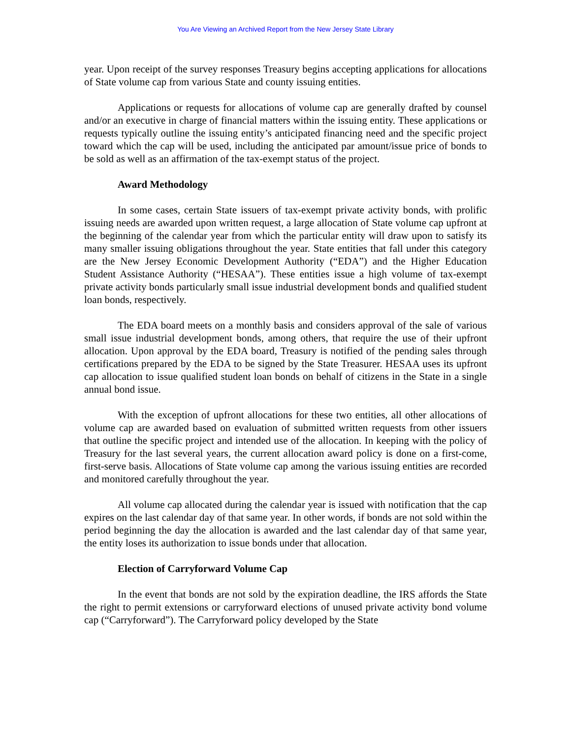You Are Viewing an Archived Report from the New Jersey State Library
year. Upon receipt of the survey responses Treasury begins accepting applications for allocations of State volume cap from various State and county issuing entities.
Applications or requests for allocations of volume cap are generally drafted by counsel and/or an executive in charge of financial matters within the issuing entity. These applications or requests typically outline the issuing entity’s anticipated financing need and the specific project toward which the cap will be used, including the anticipated par amount/issue price of bonds to be sold as well as an affirmation of the tax-exempt status of the project.
Award Methodology
In some cases, certain State issuers of tax-exempt private activity bonds, with prolific issuing needs are awarded upon written request, a large allocation of State volume cap upfront at the beginning of the calendar year from which the particular entity will draw upon to satisfy its many smaller issuing obligations throughout the year. State entities that fall under this category are the New Jersey Economic Development Authority (“EDA”) and the Higher Education Student Assistance Authority (“HESAA”). These entities issue a high volume of tax-exempt private activity bonds particularly small issue industrial development bonds and qualified student loan bonds, respectively.
The EDA board meets on a monthly basis and considers approval of the sale of various small issue industrial development bonds, among others, that require the use of their upfront allocation. Upon approval by the EDA board, Treasury is notified of the pending sales through certifications prepared by the EDA to be signed by the State Treasurer. HESAA uses its upfront cap allocation to issue qualified student loan bonds on behalf of citizens in the State in a single annual bond issue.
With the exception of upfront allocations for these two entities, all other allocations of volume cap are awarded based on evaluation of submitted written requests from other issuers that outline the specific project and intended use of the allocation. In keeping with the policy of Treasury for the last several years, the current allocation award policy is done on a first-come, first-serve basis. Allocations of State volume cap among the various issuing entities are recorded and monitored carefully throughout the year.
All volume cap allocated during the calendar year is issued with notification that the cap expires on the last calendar day of that same year. In other words, if bonds are not sold within the period beginning the day the allocation is awarded and the last calendar day of that same year, the entity loses its authorization to issue bonds under that allocation.
Election of Carryforward Volume Cap
In the event that bonds are not sold by the expiration deadline, the IRS affords the State the right to permit extensions or carryforward elections of unused private activity bond volume cap (“Carryforward”). The Carryforward policy developed by the State